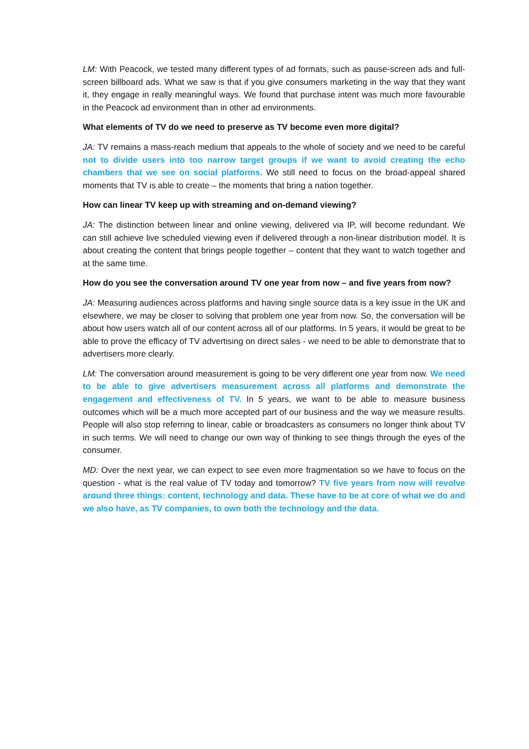LM: With Peacock, we tested many different types of ad formats, such as pause-screen ads and full-screen billboard ads. What we saw is that if you give consumers marketing in the way that they want it, they engage in really meaningful ways. We found that purchase intent was much more favourable in the Peacock ad environment than in other ad environments.
What elements of TV do we need to preserve as TV become even more digital?
JA: TV remains a mass-reach medium that appeals to the whole of society and we need to be careful not to divide users into too narrow target groups if we want to avoid creating the echo chambers that we see on social platforms. We still need to focus on the broad-appeal shared moments that TV is able to create – the moments that bring a nation together.
How can linear TV keep up with streaming and on-demand viewing?
JA: The distinction between linear and online viewing, delivered via IP, will become redundant. We can still achieve live scheduled viewing even if delivered through a non-linear distribution model. It is about creating the content that brings people together – content that they want to watch together and at the same time.
How do you see the conversation around TV one year from now – and five years from now?
JA: Measuring audiences across platforms and having single source data is a key issue in the UK and elsewhere, we may be closer to solving that problem one year from now. So, the conversation will be about how users watch all of our content across all of our platforms. In 5 years, it would be great to be able to prove the efficacy of TV advertising on direct sales - we need to be able to demonstrate that to advertisers more clearly.
LM: The conversation around measurement is going to be very different one year from now. We need to be able to give advertisers measurement across all platforms and demonstrate the engagement and effectiveness of TV. In 5 years, we want to be able to measure business outcomes which will be a much more accepted part of our business and the way we measure results. People will also stop referring to linear, cable or broadcasters as consumers no longer think about TV in such terms. We will need to change our own way of thinking to see things through the eyes of the consumer.
MD: Over the next year, we can expect to see even more fragmentation so we have to focus on the question - what is the real value of TV today and tomorrow? TV five years from now will revolve around three things: content, technology and data. These have to be at core of what we do and we also have, as TV companies, to own both the technology and the data.